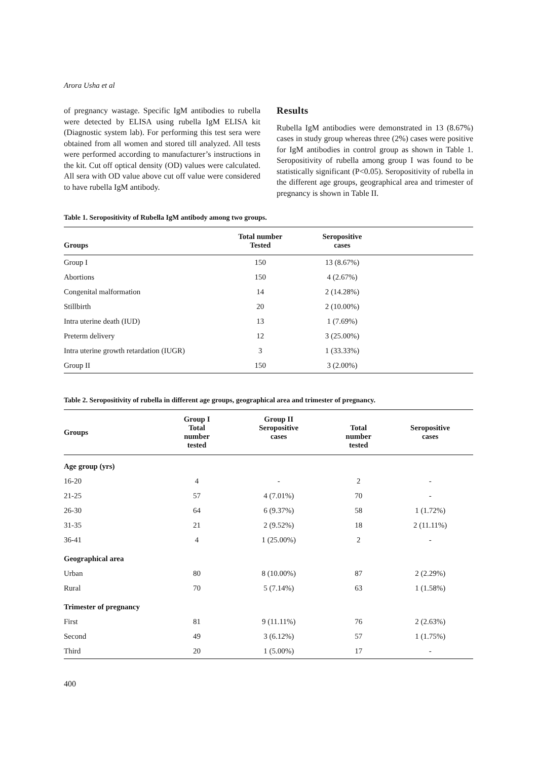Arora Usha et al
of pregnancy wastage. Specific IgM antibodies to rubella were detected by ELISA using rubella IgM ELISA kit (Diagnostic system lab). For performing this test sera were obtained from all women and stored till analyzed. All tests were performed according to manufacturer’s instructions in the kit. Cut off optical density (OD) values were calculated. All sera with OD value above cut off value were considered to have rubella IgM antibody.
Results
Rubella IgM antibodies were demonstrated in 13 (8.67%) cases in study group whereas three (2%) cases were positive for IgM antibodies in control group as shown in Table 1. Seropositivity of rubella among group I was found to be statistically significant (P<0.05). Seropositivity of rubella in the different age groups, geographical area and trimester of pregnancy is shown in Table II.
Table 1. Seropositivity of Rubella IgM antibody among two groups.
| Groups | Total number Tested | Seropositive cases | |
| --- | --- | --- | --- |
| Group I | 150 | 13 (8.67%) | |
| Abortions | 150 | 4 (2.67%) | |
| Congenital malformation | 14 | 2 (14.28%) | |
| Stillbirth | 20 | 2 (10.00%) | |
| Intra uterine death (IUD) | 13 | 1 (7.69%) | |
| Preterm delivery | 12 | 3 (25.00%) | |
| Intra uterine growth retardation (IUGR) | 3 | 1 (33.33%) | |
| Group II | 150 | 3 (2.00%) | |
Table 2. Seropositivity of rubella in different age groups, geographical area and trimester of pregnancy.
| Groups | Group I Total number tested | Group II Seropositive cases | Total number tested | Seropositive cases |
| --- | --- | --- | --- | --- |
| Age group (yrs) | | | | |
| 16-20 | 4 | - | 2 | - |
| 21-25 | 57 | 4 (7.01%) | 70 | - |
| 26-30 | 64 | 6 (9.37%) | 58 | 1 (1.72%) |
| 31-35 | 21 | 2 (9.52%) | 18 | 2 (11.11%) |
| 36-41 | 4 | 1 (25.00%) | 2 | - |
| Geographical area | | | | |
| Urban | 80 | 8 (10.00%) | 87 | 2 (2.29%) |
| Rural | 70 | 5 (7.14%) | 63 | 1 (1.58%) |
| Trimester of pregnancy | | | | |
| First | 81 | 9 (11.11%) | 76 | 2 (2.63%) |
| Second | 49 | 3 (6.12%) | 57 | 1 (1.75%) |
| Third | 20 | 1 (5.00%) | 17 | - |
400